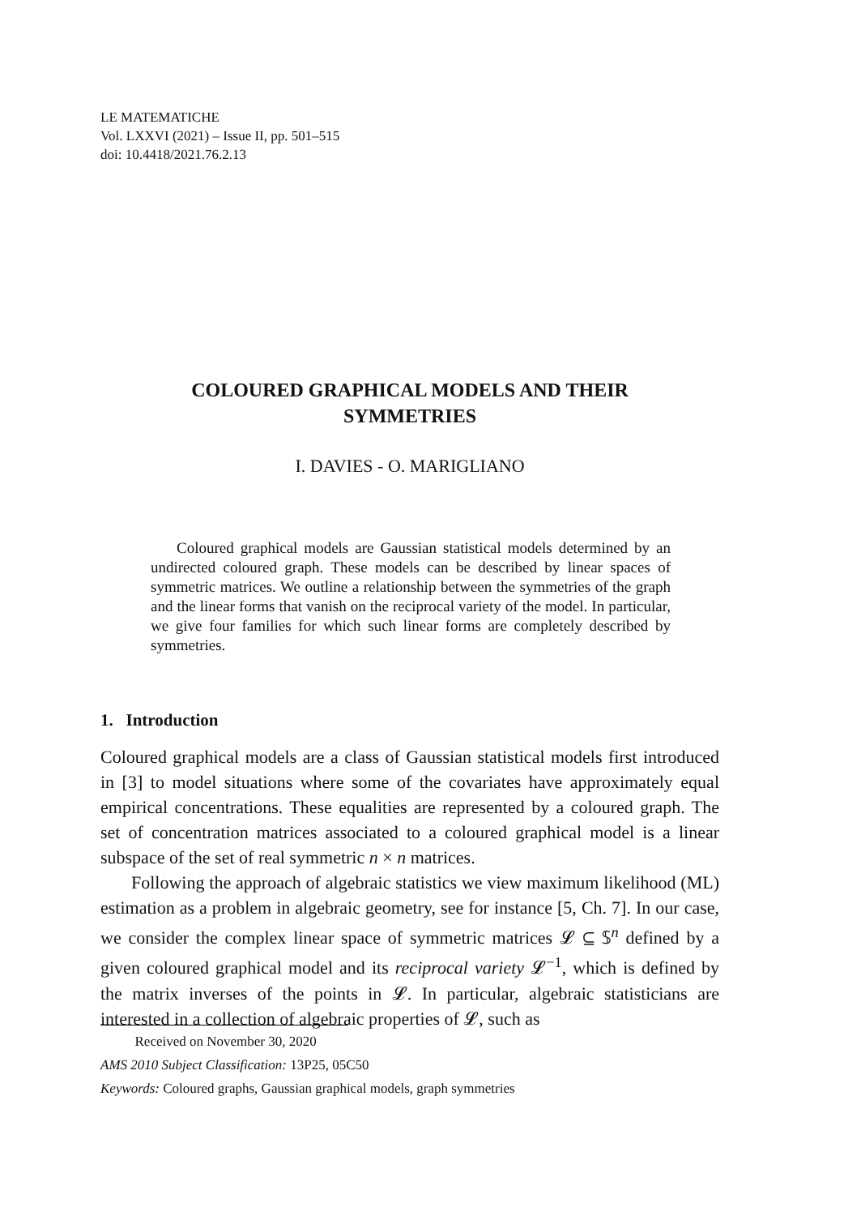LE MATEMATICHE
Vol. LXXVI (2021) – Issue II, pp. 501–515
doi: 10.4418/2021.76.2.13
COLOURED GRAPHICAL MODELS AND THEIR
SYMMETRIES
I. DAVIES - O. MARIGLIANO
Coloured graphical models are Gaussian statistical models determined by an undirected coloured graph. These models can be described by linear spaces of symmetric matrices. We outline a relationship between the symmetries of the graph and the linear forms that vanish on the reciprocal variety of the model. In particular, we give four families for which such linear forms are completely described by symmetries.
1. Introduction
Coloured graphical models are a class of Gaussian statistical models first introduced in [3] to model situations where some of the covariates have approximately equal empirical concentrations. These equalities are represented by a coloured graph. The set of concentration matrices associated to a coloured graphical model is a linear subspace of the set of real symmetric n × n matrices.
Following the approach of algebraic statistics we view maximum likelihood (ML) estimation as a problem in algebraic geometry, see for instance [5, Ch. 7]. In our case, we consider the complex linear space of symmetric matrices 𝓛 ⊆ 𝕊<sup>n</sup> defined by a given coloured graphical model and its reciprocal variety 𝓛<sup>−1</sup>, which is defined by the matrix inverses of the points in 𝓛. In particular, algebraic statisticians are interested in a collection of algebraic properties of 𝓛, such as
Received on November 30, 2020
AMS 2010 Subject Classification: 13P25, 05C50
Keywords: Coloured graphs, Gaussian graphical models, graph symmetries